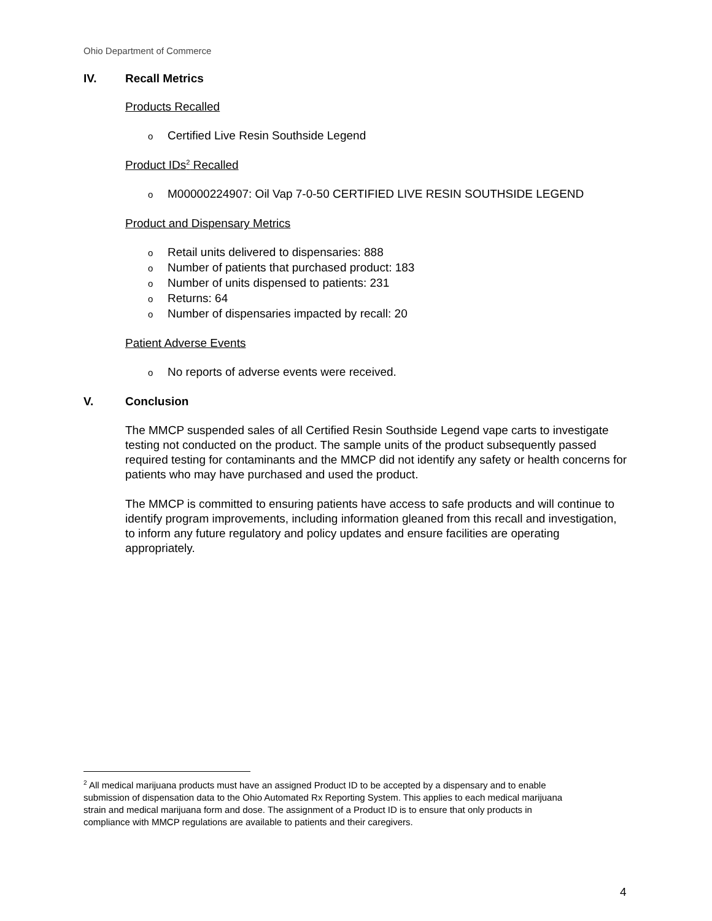Ohio Department of Commerce
IV. Recall Metrics
Products Recalled
o Certified Live Resin Southside Legend
Product IDs<sup>2</sup> Recalled
o M00000224907: Oil Vap 7-0-50 CERTIFIED LIVE RESIN SOUTHSIDE LEGEND
Product and Dispensary Metrics
o Retail units delivered to dispensaries: 888
o Number of patients that purchased product: 183
o Number of units dispensed to patients: 231
o Returns: 64
o Number of dispensaries impacted by recall: 20
Patient Adverse Events
o No reports of adverse events were received.
V. Conclusion
The MMCP suspended sales of all Certified Resin Southside Legend vape carts to investigate testing not conducted on the product. The sample units of the product subsequently passed required testing for contaminants and the MMCP did not identify any safety or health concerns for patients who may have purchased and used the product.
The MMCP is committed to ensuring patients have access to safe products and will continue to identify program improvements, including information gleaned from this recall and investigation, to inform any future regulatory and policy updates and ensure facilities are operating appropriately.
<sup>2</sup> All medical marijuana products must have an assigned Product ID to be accepted by a dispensary and to enable submission of dispensation data to the Ohio Automated Rx Reporting System. This applies to each medical marijuana strain and medical marijuana form and dose. The assignment of a Product ID is to ensure that only products in compliance with MMCP regulations are available to patients and their caregivers.
4